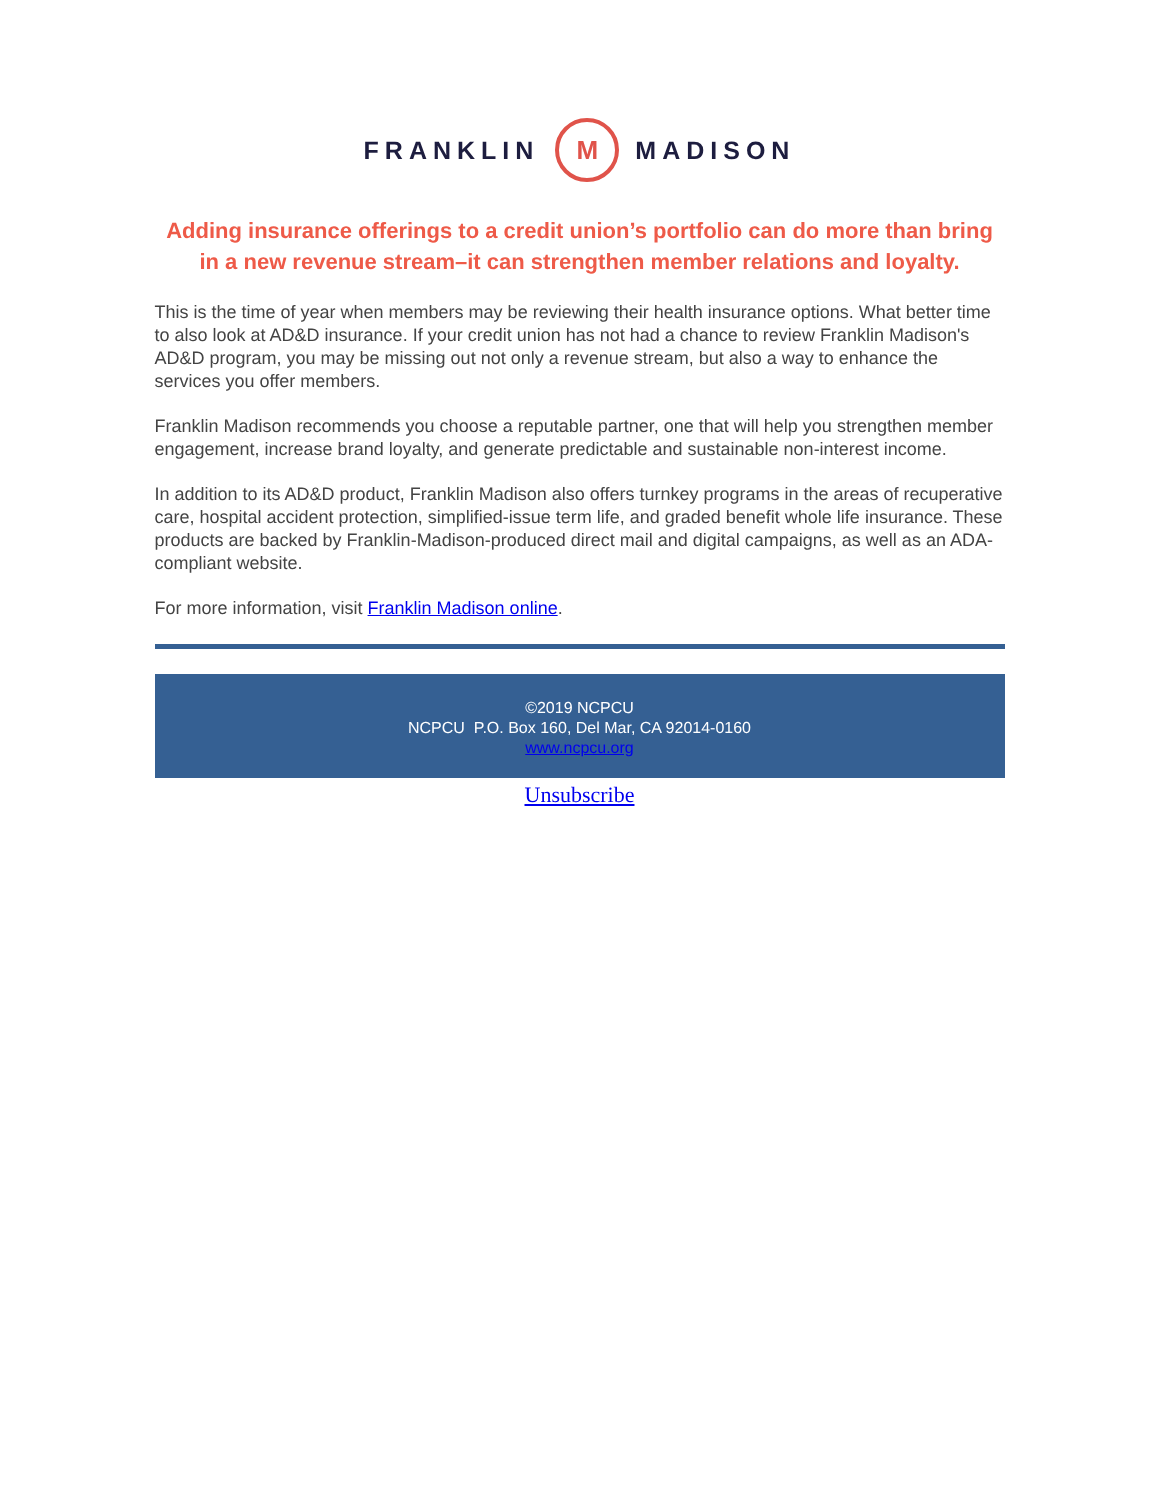FRANKLIN M MADISON
Adding insurance offerings to a credit union’s portfolio can do more than bring in a new revenue stream–it can strengthen member relations and loyalty.
This is the time of year when members may be reviewing their health insurance options. What better time to also look at AD&D insurance. If your credit union has not had a chance to review Franklin Madison's AD&D program, you may be missing out not only a revenue stream, but also a way to enhance the services you offer members.
Franklin Madison recommends you choose a reputable partner, one that will help you strengthen member engagement, increase brand loyalty, and generate predictable and sustainable non-interest income.
In addition to its AD&D product, Franklin Madison also offers turnkey programs in the areas of recuperative care, hospital accident protection, simplified-issue term life, and graded benefit whole life insurance. These products are backed by Franklin-Madison-produced direct mail and digital campaigns, as well as an ADA-compliant website.
For more information, visit Franklin Madison online.
©2019 NCPCU
NCPCU P.O. Box 160, Del Mar, CA 92014-0160
www.ncpcu.org
Unsubscribe